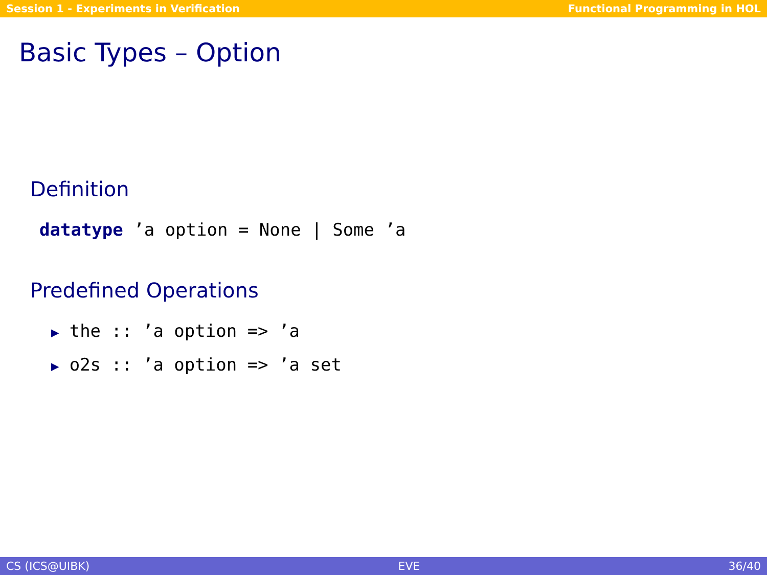Session 1 - Experiments in Verification Functional Programming in HOL
Basic Types – Option
Definition
datatype ’a option = None | Some ’a
Predefined Operations
▶ the :: ’a option => ’a
▶ o2s :: ’a option => ’a set
CS (ICS@UIBK) EVE 36/40